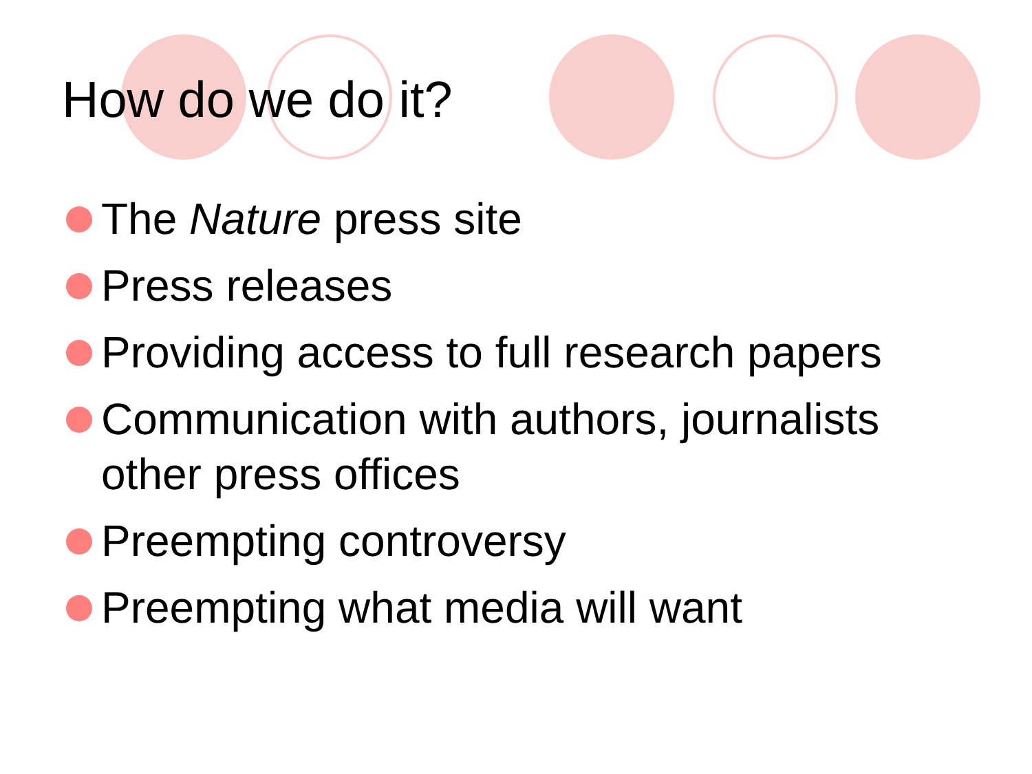How do we do it?
The Nature press site
Press releases
Providing access to full research papers
Communication with authors, journalists other press offices
Preempting controversy
Preempting what media will want